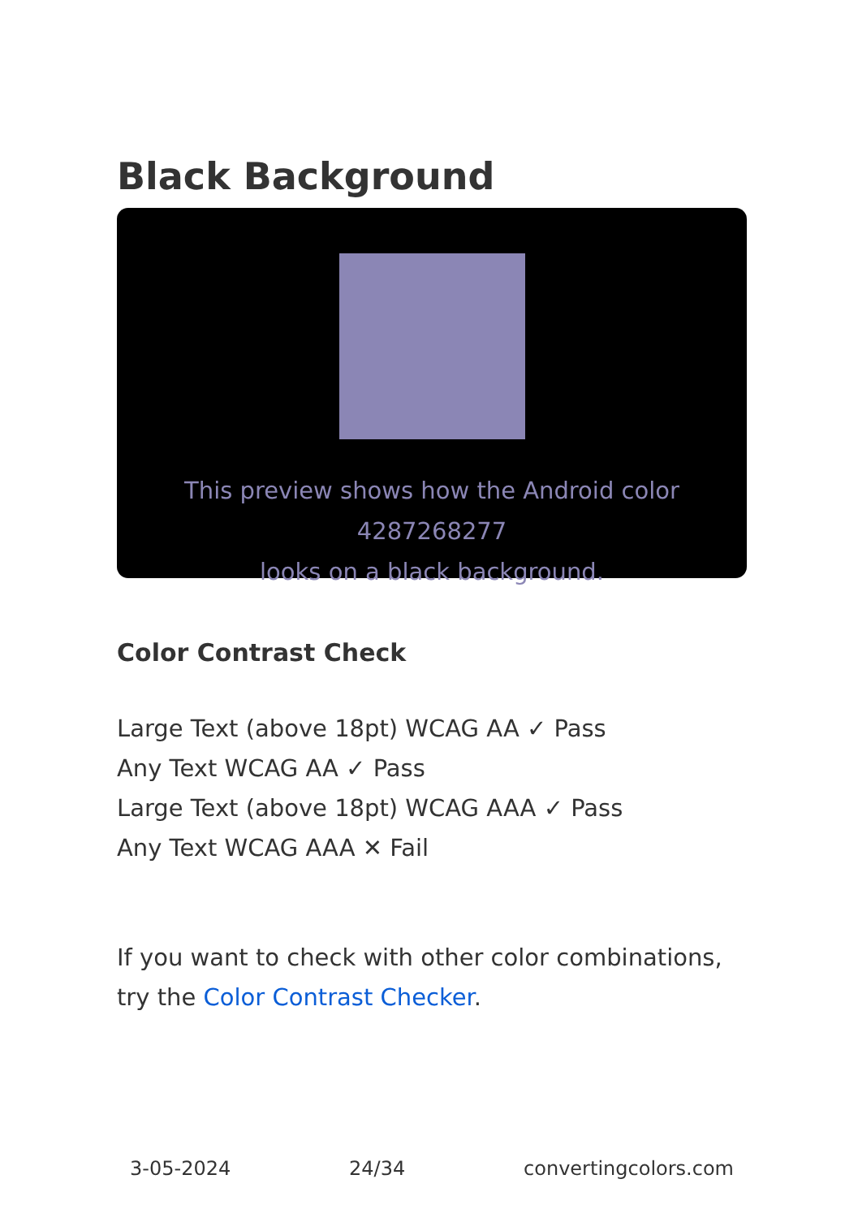Black Background
This preview shows how the Android color 4287268277
looks on a black background.
Color Contrast Check
Large Text (above 18pt) WCAG AA ✓ Pass
Any Text WCAG AA ✓ Pass
Large Text (above 18pt) WCAG AAA ✓ Pass
Any Text WCAG AAA ✕ Fail
If you want to check with other color combinations, try the Color Contrast Checker.
3-05-2024 24/34 convertingcolors.com